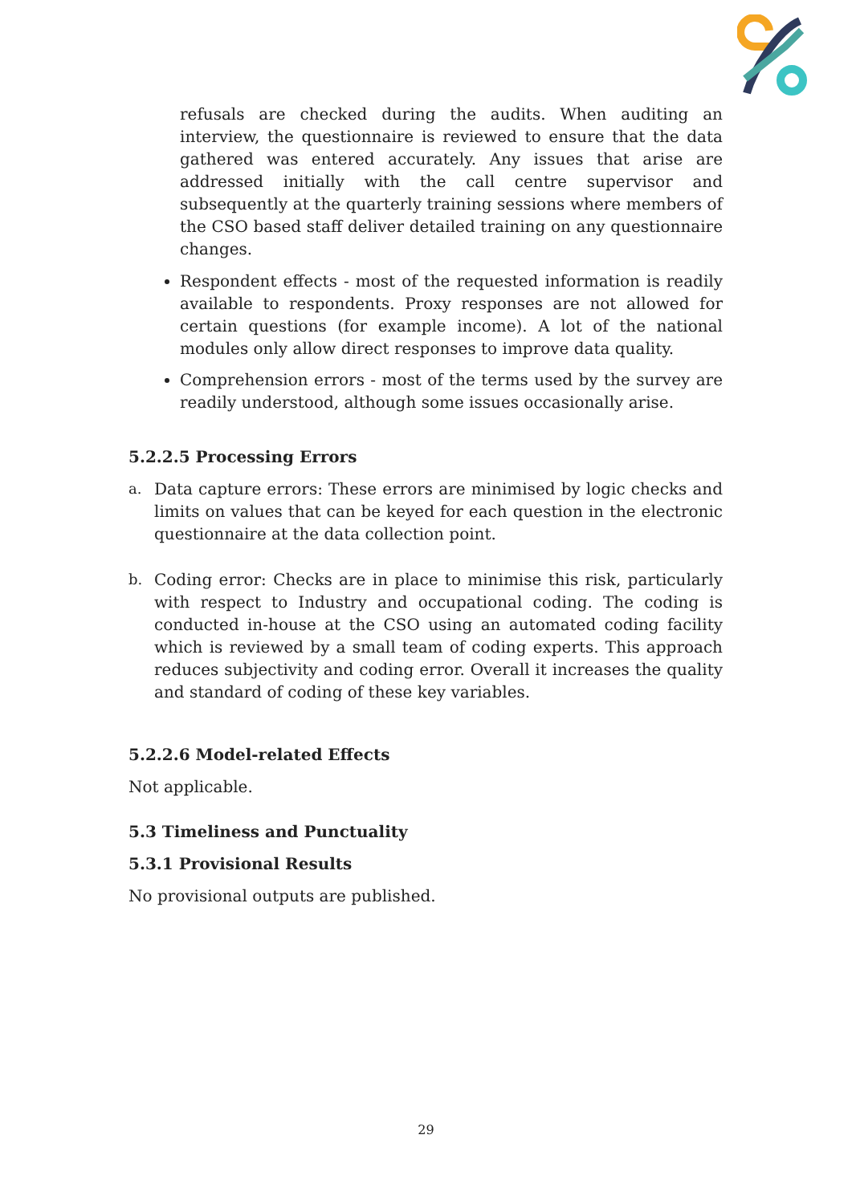refusals are checked during the audits. When auditing an interview, the questionnaire is reviewed to ensure that the data gathered was entered accurately. Any issues that arise are addressed initially with the call centre supervisor and subsequently at the quarterly training sessions where members of the CSO based staff deliver detailed training on any questionnaire changes.
Respondent effects - most of the requested information is readily available to respondents. Proxy responses are not allowed for certain questions (for example income). A lot of the national modules only allow direct responses to improve data quality.
Comprehension errors - most of the terms used by the survey are readily understood, although some issues occasionally arise.
5.2.2.5 Processing Errors
a. Data capture errors: These errors are minimised by logic checks and limits on values that can be keyed for each question in the electronic questionnaire at the data collection point.
b. Coding error: Checks are in place to minimise this risk, particularly with respect to Industry and occupational coding. The coding is conducted in-house at the CSO using an automated coding facility which is reviewed by a small team of coding experts. This approach reduces subjectivity and coding error. Overall it increases the quality and standard of coding of these key variables.
5.2.2.6 Model-related Effects
Not applicable.
5.3 Timeliness and Punctuality
5.3.1 Provisional Results
No provisional outputs are published.
29